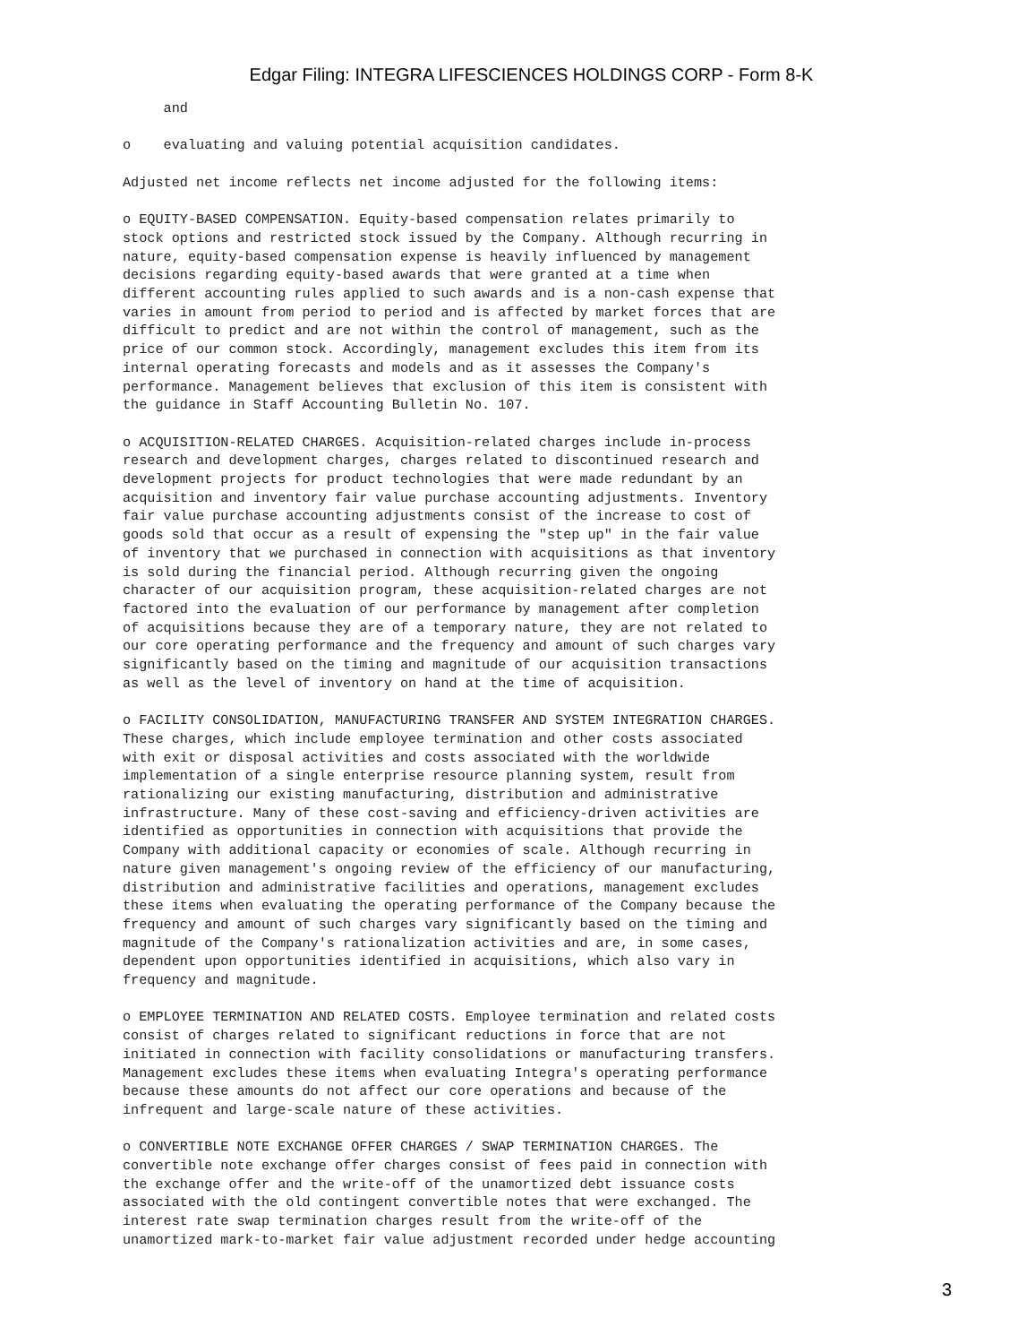Edgar Filing: INTEGRA LIFESCIENCES HOLDINGS CORP - Form 8-K
     and

o    evaluating and valuing potential acquisition candidates.

Adjusted net income reflects net income adjusted for the following items:

o EQUITY-BASED COMPENSATION. Equity-based compensation relates primarily to
stock options and restricted stock issued by the Company. Although recurring in
nature, equity-based compensation expense is heavily influenced by management
decisions regarding equity-based awards that were granted at a time when
different accounting rules applied to such awards and is a non-cash expense that
varies in amount from period to period and is affected by market forces that are
difficult to predict and are not within the control of management, such as the
price of our common stock. Accordingly, management excludes this item from its
internal operating forecasts and models and as it assesses the Company's
performance. Management believes that exclusion of this item is consistent with
the guidance in Staff Accounting Bulletin No. 107.

o ACQUISITION-RELATED CHARGES. Acquisition-related charges include in-process
research and development charges, charges related to discontinued research and
development projects for product technologies that were made redundant by an
acquisition and inventory fair value purchase accounting adjustments. Inventory
fair value purchase accounting adjustments consist of the increase to cost of
goods sold that occur as a result of expensing the "step up" in the fair value
of inventory that we purchased in connection with acquisitions as that inventory
is sold during the financial period. Although recurring given the ongoing
character of our acquisition program, these acquisition-related charges are not
factored into the evaluation of our performance by management after completion
of acquisitions because they are of a temporary nature, they are not related to
our core operating performance and the frequency and amount of such charges vary
significantly based on the timing and magnitude of our acquisition transactions
as well as the level of inventory on hand at the time of acquisition.

o FACILITY CONSOLIDATION, MANUFACTURING TRANSFER AND SYSTEM INTEGRATION CHARGES.
These charges, which include employee termination and other costs associated
with exit or disposal activities and costs associated with the worldwide
implementation of a single enterprise resource planning system, result from
rationalizing our existing manufacturing, distribution and administrative
infrastructure. Many of these cost-saving and efficiency-driven activities are
identified as opportunities in connection with acquisitions that provide the
Company with additional capacity or economies of scale. Although recurring in
nature given management's ongoing review of the efficiency of our manufacturing,
distribution and administrative facilities and operations, management excludes
these items when evaluating the operating performance of the Company because the
frequency and amount of such charges vary significantly based on the timing and
magnitude of the Company's rationalization activities and are, in some cases,
dependent upon opportunities identified in acquisitions, which also vary in
frequency and magnitude.

o EMPLOYEE TERMINATION AND RELATED COSTS. Employee termination and related costs
consist of charges related to significant reductions in force that are not
initiated in connection with facility consolidations or manufacturing transfers.
Management excludes these items when evaluating Integra's operating performance
because these amounts do not affect our core operations and because of the
infrequent and large-scale nature of these activities.

o CONVERTIBLE NOTE EXCHANGE OFFER CHARGES / SWAP TERMINATION CHARGES. The
convertible note exchange offer charges consist of fees paid in connection with
the exchange offer and the write-off of the unamortized debt issuance costs
associated with the old contingent convertible notes that were exchanged. The
interest rate swap termination charges result from the write-off of the
unamortized mark-to-market fair value adjustment recorded under hedge accounting
3